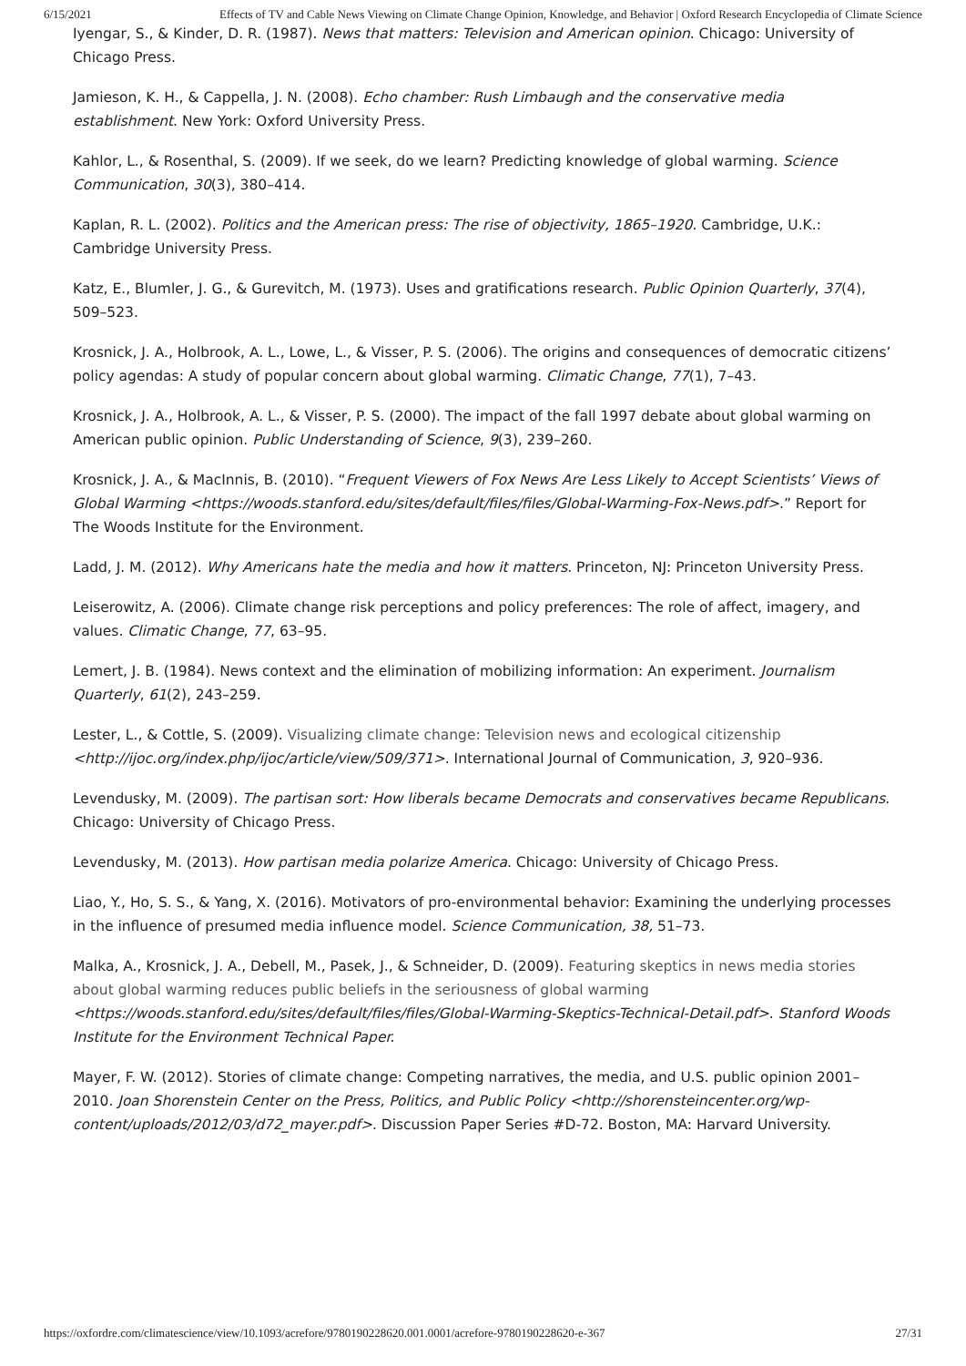6/15/2021 Effects of TV and Cable News Viewing on Climate Change Opinion, Knowledge, and Behavior | Oxford Research Encyclopedia of Climate Science
Iyengar, S., & Kinder, D. R. (1987). News that matters: Television and American opinion. Chicago: University of Chicago Press.
Jamieson, K. H., & Cappella, J. N. (2008). Echo chamber: Rush Limbaugh and the conservative media establishment. New York: Oxford University Press.
Kahlor, L., & Rosenthal, S. (2009). If we seek, do we learn? Predicting knowledge of global warming. Science Communication, 30(3), 380–414.
Kaplan, R. L. (2002). Politics and the American press: The rise of objectivity, 1865–1920. Cambridge, U.K.: Cambridge University Press.
Katz, E., Blumler, J. G., & Gurevitch, M. (1973). Uses and gratifications research. Public Opinion Quarterly, 37(4), 509–523.
Krosnick, J. A., Holbrook, A. L., Lowe, L., & Visser, P. S. (2006). The origins and consequences of democratic citizens’ policy agendas: A study of popular concern about global warming. Climatic Change, 77(1), 7–43.
Krosnick, J. A., Holbrook, A. L., & Visser, P. S. (2000). The impact of the fall 1997 debate about global warming on American public opinion. Public Understanding of Science, 9(3), 239–260.
Krosnick, J. A., & MacInnis, B. (2010). “Frequent Viewers of Fox News Are Less Likely to Accept Scientists’ Views of Global Warming <https://woods.stanford.edu/sites/default/files/files/Global-Warming-Fox-News.pdf>.” Report for The Woods Institute for the Environment.
Ladd, J. M. (2012). Why Americans hate the media and how it matters. Princeton, NJ: Princeton University Press.
Leiserowitz, A. (2006). Climate change risk perceptions and policy preferences: The role of affect, imagery, and values. Climatic Change, 77, 63–95.
Lemert, J. B. (1984). News context and the elimination of mobilizing information: An experiment. Journalism Quarterly, 61(2), 243–259.
Lester, L., & Cottle, S. (2009). Visualizing climate change: Television news and ecological citizenship <http://ijoc.org/index.php/ijoc/article/view/509/371>. International Journal of Communication, 3, 920–936.
Levendusky, M. (2009). The partisan sort: How liberals became Democrats and conservatives became Republicans. Chicago: University of Chicago Press.
Levendusky, M. (2013). How partisan media polarize America. Chicago: University of Chicago Press.
Liao, Y., Ho, S. S., & Yang, X. (2016). Motivators of pro-environmental behavior: Examining the underlying processes in the influence of presumed media influence model. Science Communication, 38, 51–73.
Malka, A., Krosnick, J. A., Debell, M., Pasek, J., & Schneider, D. (2009). Featuring skeptics in news media stories about global warming reduces public beliefs in the seriousness of global warming <https://woods.stanford.edu/sites/default/files/files/Global-Warming-Skeptics-Technical-Detail.pdf>. Stanford Woods Institute for the Environment Technical Paper.
Mayer, F. W. (2012). Stories of climate change: Competing narratives, the media, and U.S. public opinion 2001–2010. Joan Shorenstein Center on the Press, Politics, and Public Policy <http://shorensteincenter.org/wp-content/uploads/2012/03/d72_mayer.pdf>. Discussion Paper Series #D-72. Boston, MA: Harvard University.
https://oxfordre.com/climatescience/view/10.1093/acrefore/9780190228620.001.0001/acrefore-9780190228620-e-367 27/31